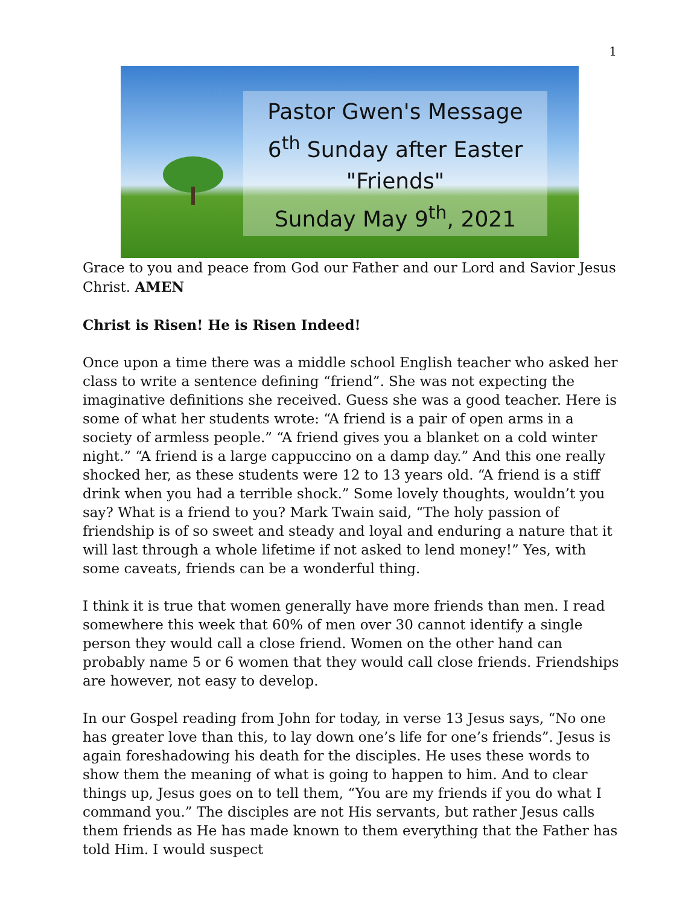1
Pastor Gwen's Message
6<sup>th</sup> Sunday after Easter
"Friends"
Sunday May 9<sup>th</sup>, 2021
Grace to you and peace from God our Father and our Lord and Savior Jesus Christ. AMEN
Christ is Risen! He is Risen Indeed!
Once upon a time there was a middle school English teacher who asked her class to write a sentence defining “friend”. She was not expecting the imaginative definitions she received. Guess she was a good teacher. Here is some of what her students wrote: “A friend is a pair of open arms in a society of armless people.” “A friend gives you a blanket on a cold winter night.” “A friend is a large cappuccino on a damp day.” And this one really shocked her, as these students were 12 to 13 years old. “A friend is a stiff drink when you had a terrible shock.” Some lovely thoughts, wouldn’t you say? What is a friend to you? Mark Twain said, “The holy passion of friendship is of so sweet and steady and loyal and enduring a nature that it will last through a whole lifetime if not asked to lend money!” Yes, with some caveats, friends can be a wonderful thing.
I think it is true that women generally have more friends than men. I read somewhere this week that 60% of men over 30 cannot identify a single person they would call a close friend. Women on the other hand can probably name 5 or 6 women that they would call close friends. Friendships are however, not easy to develop.
In our Gospel reading from John for today, in verse 13 Jesus says, “No one has greater love than this, to lay down one’s life for one’s friends”. Jesus is again foreshadowing his death for the disciples. He uses these words to show them the meaning of what is going to happen to him. And to clear things up, Jesus goes on to tell them, “You are my friends if you do what I command you.” The disciples are not His servants, but rather Jesus calls them friends as He has made known to them everything that the Father has told Him. I would suspect